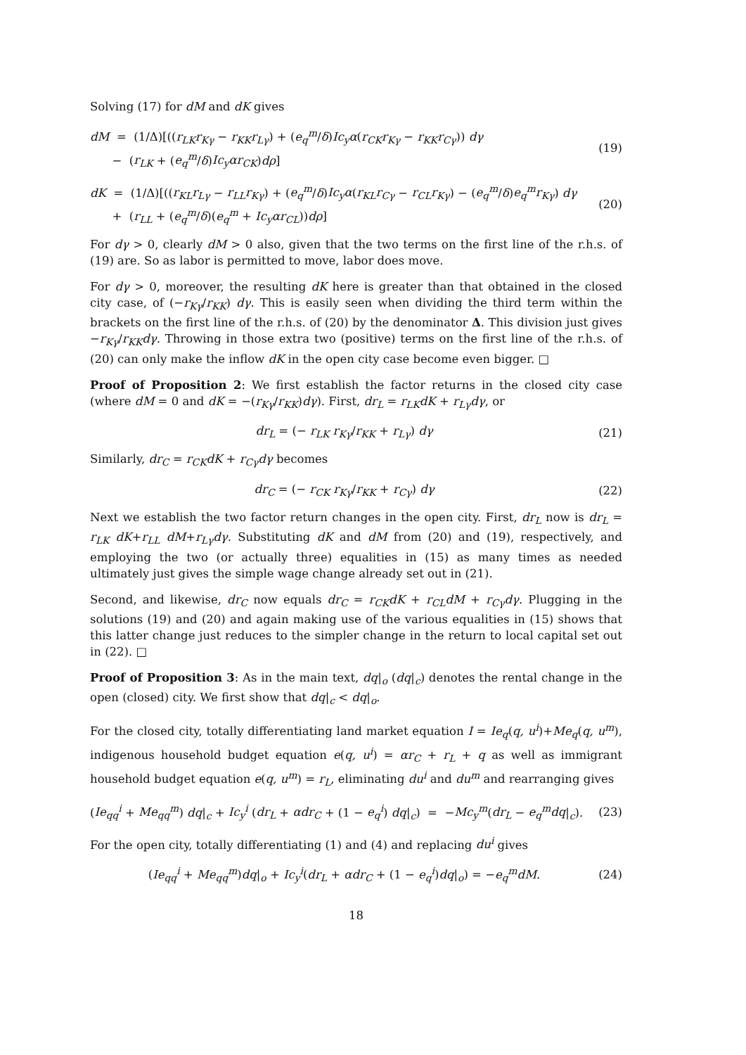Solving (17) for dM and dK gives
dM = (1/Δ)[((r<sub>LK</sub>r<sub>Kγ</sub> − r<sub>KK</sub>r<sub>Lγ</sub>) + (e<sub>q</sub><sup>m</sup>/δ)Ic<sub>y</sub>α(r<sub>CK</sub>r<sub>Kγ</sub> − r<sub>KK</sub>r<sub>Cγ</sub>)) dγ
− (r<sub>LK</sub> + (e<sub>q</sub><sup>m</sup>/δ)Ic<sub>y</sub>αr<sub>CK</sub>)dρ]
(19)
dK = (1/Δ)[((r<sub>KL</sub>r<sub>Lγ</sub> − r<sub>LL</sub>r<sub>Kγ</sub>) + (e<sub>q</sub><sup>m</sup>/δ)Ic<sub>y</sub>α(r<sub>KL</sub>r<sub>Cγ</sub> − r<sub>CL</sub>r<sub>Kγ</sub>) − (e<sub>q</sub><sup>m</sup>/δ)e<sub>q</sub><sup>m</sup>r<sub>Kγ</sub>) dγ
+ (r<sub>LL</sub> + (e<sub>q</sub><sup>m</sup>/δ)(e<sub>q</sub><sup>m</sup> + Ic<sub>y</sub>αr<sub>CL</sub>))dρ]
(20)
For dγ > 0, clearly dM > 0 also, given that the two terms on the first line of the r.h.s. of (19) are. So as labor is permitted to move, labor does move.
For dγ > 0, moreover, the resulting dK here is greater than that obtained in the closed city case, of (−r<sub>Kγ</sub>/r<sub>KK</sub>) dγ. This is easily seen when dividing the third term within the brackets on the first line of the r.h.s. of (20) by the denominator Δ. This division just gives −r<sub>Kγ</sub>/r<sub>KK</sub>dγ. Throwing in those extra two (positive) terms on the first line of the r.h.s. of (20) can only make the inflow dK in the open city case become even bigger. □
Proof of Proposition 2: We first establish the factor returns in the closed city case (where dM = 0 and dK = −(r<sub>Kγ</sub>/r<sub>KK</sub>)dγ). First, dr<sub>L</sub> = r<sub>LK</sub>dK + r<sub>Lγ</sub>dγ, or
dr<sub>L</sub> = (− r<sub>LK</sub> r<sub>Kγ</sub>/r<sub>KK</sub> + r<sub>Lγ</sub>) dγ (21)
Similarly, dr<sub>C</sub> = r<sub>CK</sub>dK + r<sub>Cγ</sub>dγ becomes
dr<sub>C</sub> = (− r<sub>CK</sub> r<sub>Kγ</sub>/r<sub>KK</sub> + r<sub>Cγ</sub>) dγ (22)
Next we establish the two factor return changes in the open city. First, dr<sub>L</sub> now is dr<sub>L</sub> = r<sub>LK</sub> dK+r<sub>LL</sub> dM+r<sub>Lγ</sub>dγ. Substituting dK and dM from (20) and (19), respectively, and employing the two (or actually three) equalities in (15) as many times as needed ultimately just gives the simple wage change already set out in (21).
Second, and likewise, dr<sub>C</sub> now equals dr<sub>C</sub> = r<sub>CK</sub>dK + r<sub>CL</sub>dM + r<sub>Cγ</sub>dγ. Plugging in the solutions (19) and (20) and again making use of the various equalities in (15) shows that this latter change just reduces to the simpler change in the return to local capital set out in (22). □
Proof of Proposition 3: As in the main text, dq|<sub>o</sub> (dq|<sub>c</sub>) denotes the rental change in the open (closed) city. We first show that dq|<sub>c</sub> < dq|<sub>o</sub>.
For the closed city, totally differentiating land market equation I = Ie<sub>q</sub>(q, u<sup>i</sup>)+Me<sub>q</sub>(q, u<sup>m</sup>), indigenous household budget equation e(q, u<sup>i</sup>) = αr<sub>C</sub> + r<sub>L</sub> + q as well as immigrant household budget equation e(q, u<sup>m</sup>) = r<sub>L</sub>, eliminating du<sup>i</sup> and du<sup>m</sup> and rearranging gives
(Ie<sub>qq</sub><sup>i</sup> + Me<sub>qq</sub><sup>m</sup>) dq|<sub>c</sub> + Ic<sub>y</sub><sup>i</sup> (dr<sub>L</sub> + αdr<sub>C</sub> + (1 − e<sub>q</sub><sup>i</sup>) dq|<sub>c</sub>) = −Mc<sub>y</sub><sup>m</sup>(dr<sub>L</sub> − e<sub>q</sub><sup>m</sup>dq|<sub>c</sub>).
(23)
For the open city, totally differentiating (1) and (4) and replacing du<sup>i</sup> gives
(Ie<sub>qq</sub><sup>i</sup> + Me<sub>qq</sub><sup>m</sup>)dq|<sub>o</sub> + Ic<sub>y</sub><sup>i</sup>(dr<sub>L</sub> + αdr<sub>C</sub> + (1 − e<sub>q</sub><sup>i</sup>)dq|<sub>o</sub>) = −e<sub>q</sub><sup>m</sup>dM.
(24)
18